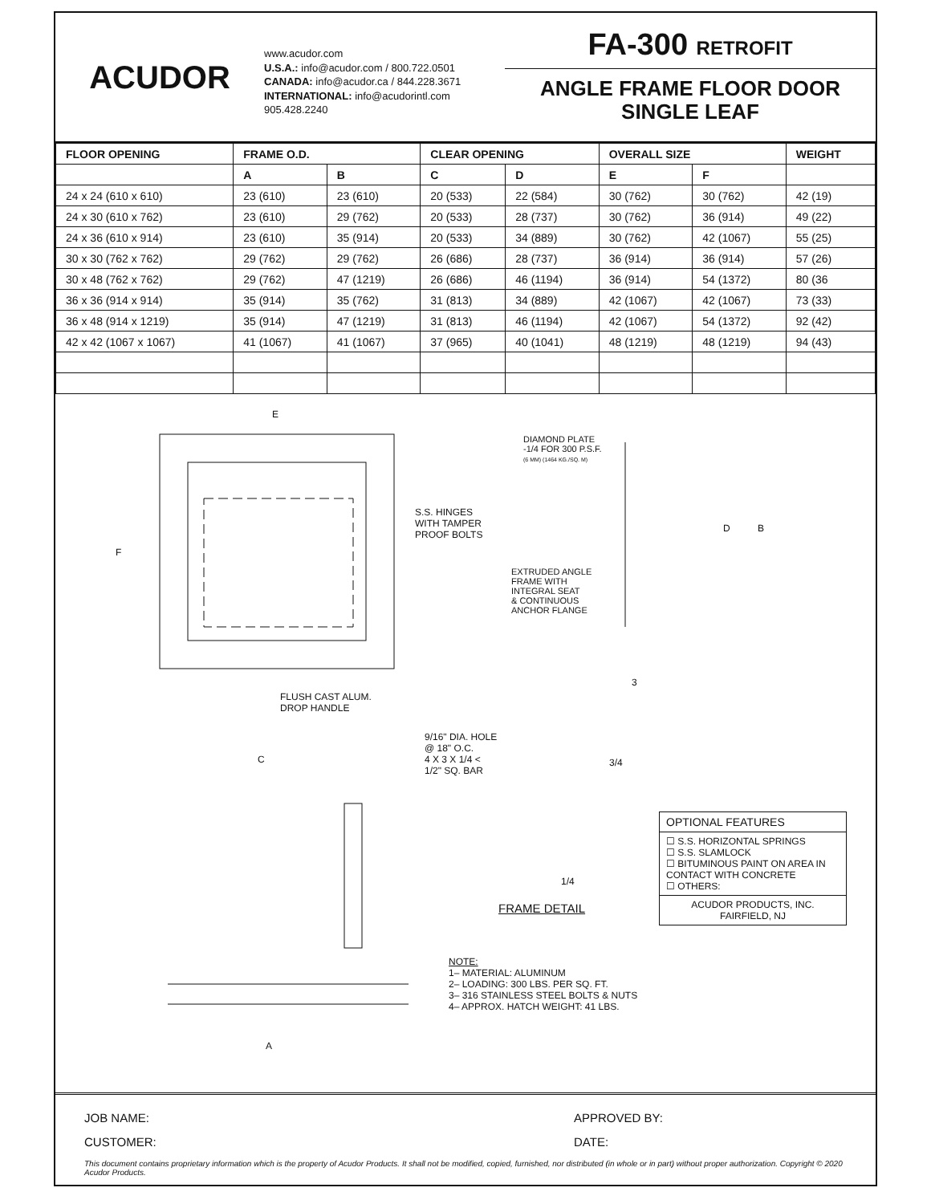ACUDOR
www.acudor.com
U.S.A.: info@acudor.com / 800.722.0501
CANADA: info@acudor.ca / 844.228.3671
INTERNATIONAL: info@acudorintl.com
905.428.2240
FA-300 RETROFIT
ANGLE FRAME FLOOR DOOR
SINGLE LEAF
| FLOOR OPENING | FRAME O.D. | | CLEAR OPENING | | OVERALL SIZE | | WEIGHT |
| --- | --- | --- | --- | --- | --- | --- | --- |
| | A | B | C | D | E | F | |
| 24 x 24 (610 x 610) | 23 (610) | 23 (610) | 20 (533) | 22 (584) | 30 (762) | 30 (762) | 42 (19) |
| 24 x 30 (610 x 762) | 23 (610) | 29 (762) | 20 (533) | 28 (737) | 30 (762) | 36 (914) | 49 (22) |
| 24 x 36 (610 x 914) | 23 (610) | 35 (914) | 20 (533) | 34 (889) | 30 (762) | 42 (1067) | 55 (25) |
| 30 x 30 (762 x 762) | 29 (762) | 29 (762) | 26 (686) | 28 (737) | 36 (914) | 36 (914) | 57 (26) |
| 30 x 48 (762 x 762) | 29 (762) | 47 (1219) | 26 (686) | 46 (1194) | 36 (914) | 54 (1372) | 80 (36 |
| 36 x 36 (914 x 914) | 35 (914) | 35 (762) | 31 (813) | 34 (889) | 42 (1067) | 42 (1067) | 73 (33) |
| 36 x 48 (914 x 1219) | 35 (914) | 47 (1219) | 31 (813) | 46 (1194) | 42 (1067) | 54 (1372) | 92 (42) |
| 42 x 42 (1067 x 1067) | 41 (1067) | 41 (1067) | 37 (965) | 40 (1041) | 48 (1219) | 48 (1219) | 94 (43) |
E
F
DIAMOND PLATE
-1/4 FOR 300 P.S.F.
(6 MM) (1464 KG./SQ. M)
S.S. HINGES
WITH TAMPER
PROOF BOLTS
D B
EXTRUDED ANGLE
FRAME WITH
INTEGRAL SEAT
& CONTINUOUS
ANCHOR FLANGE
3
FLUSH CAST ALUM.
DROP HANDLE
9/16" DIA. HOLE
@ 18" O.C.
4 X 3 X 1/4 <
1/2" SQ. BAR
3/4
C
1/4
FRAME DETAIL
NOTE:
1– MATERIAL: ALUMINUM
2– LOADING: 300 LBS. PER SQ. FT.
3– 316 STAINLESS STEEL BOLTS & NUTS
4– APPROX. HATCH WEIGHT: 41 LBS.
A
OPTIONAL FEATURES
☐ S.S. HORIZONTAL SPRINGS
☐ S.S. SLAMLOCK
☐ BITUMINOUS PAINT ON AREA IN CONTACT WITH CONCRETE
☐ OTHERS:
ACUDOR PRODUCTS, INC.
FAIRFIELD, NJ
JOB NAME:
CUSTOMER:
APPROVED BY:
DATE:
This document contains proprietary information which is the property of Acudor Products. It shall not be modified, copied, furnished, nor distributed (in whole or in part) without proper authorization. Copyright © 2020 Acudor Products.